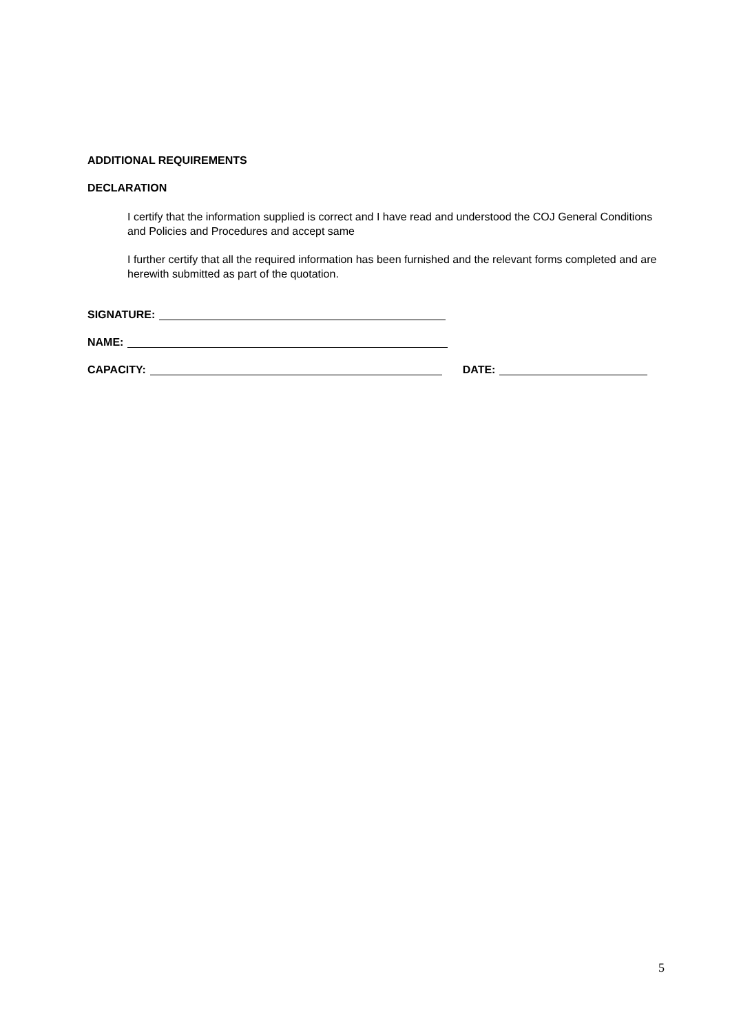ADDITIONAL REQUIREMENTS
DECLARATION
I certify that the information supplied is correct and I have read and understood the COJ General Conditions and Policies and Procedures and accept same
I further certify that all the required information has been furnished and the relevant forms completed and are herewith submitted as part of the quotation.
SIGNATURE:
NAME:
CAPACITY: DATE:
5